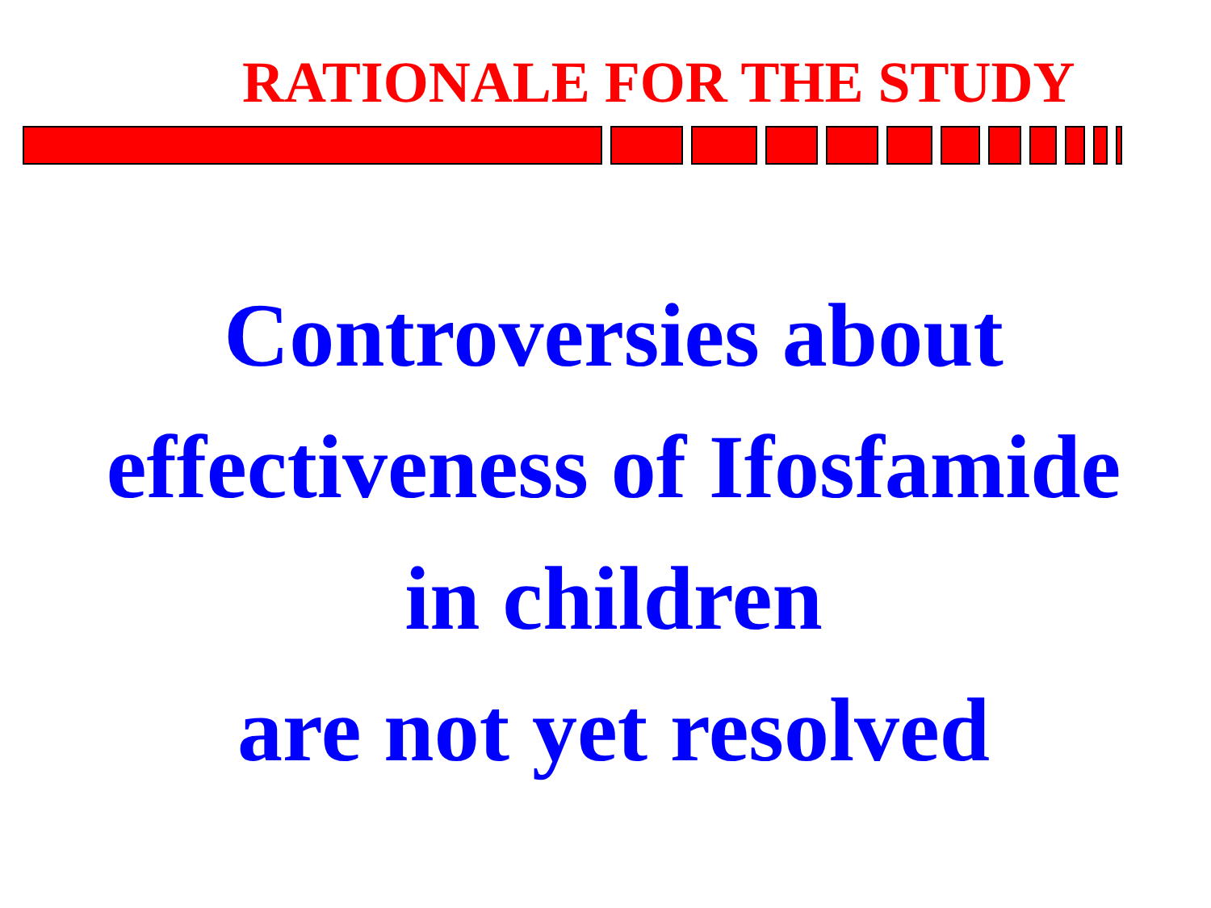RATIONALE FOR THE STUDY
Controversies about
effectiveness of Ifosfamide
in children
are not yet resolved